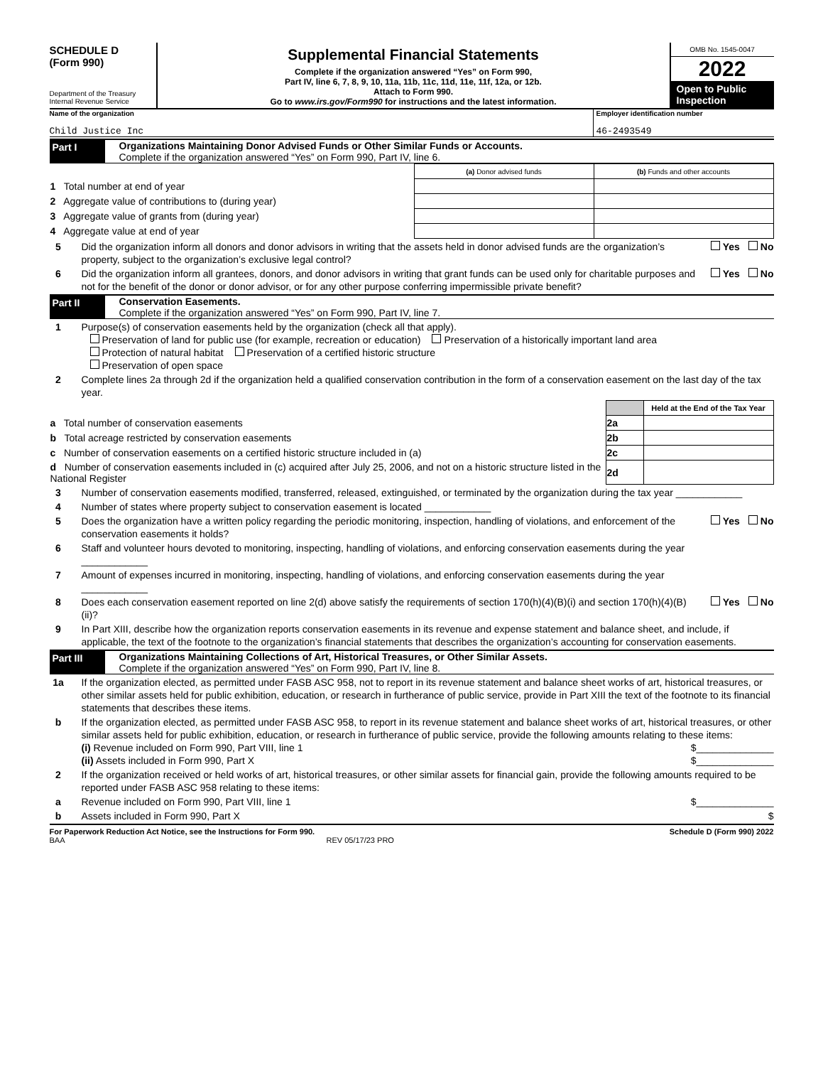SCHEDULE D
(Form 990)
Department of the Treasury
Internal Revenue Service
Supplemental Financial Statements
Complete if the organization answered “Yes” on Form 990,
Part IV, line 6, 7, 8, 9, 10, 11a, 11b, 11c, 11d, 11e, 11f, 12a, or 12b.
Attach to Form 990.
Go to www.irs.gov/Form990 for instructions and the latest information.
OMB No. 1545-0047
2022
Open to Public Inspection
Name of the organization
Child Justice Inc
Employer identification number
46-2493549
Part I Organizations Maintaining Donor Advised Funds or Other Similar Funds or Accounts.
Complete if the organization answered “Yes” on Form 990, Part IV, line 6.
| | (a) Donor advised funds | (b) Funds and other accounts |
| 1 Total number at end of year | | |
| 2 Aggregate value of contributions to (during year) | | |
| 3 Aggregate value of grants from (during year) | | |
| 4 Aggregate value at end of year | | |
5 Did the organization inform all donors and donor advisors in writing that the assets held in donor advised funds are the organization’s property, subject to the organization’s exclusive legal control?
Yes No
6 Did the organization inform all grantees, donors, and donor advisors in writing that grant funds can be used only for charitable purposes and not for the benefit of the donor or donor advisor, or for any other purpose conferring impermissible private benefit?
Yes No
Part II Conservation Easements.
Complete if the organization answered “Yes” on Form 990, Part IV, line 7.
1 Purpose(s) of conservation easements held by the organization (check all that apply).
Preservation of land for public use (for example, recreation or education) Preservation of a historically important land area
Protection of natural habitat Preservation of a certified historic structure
Preservation of open space
2 Complete lines 2a through 2d if the organization held a qualified conservation contribution in the form of a conservation easement on the last day of the tax year.
| | | Held at the End of the Tax Year |
| a Total number of conservation easements | 2a | |
| b Total acreage restricted by conservation easements | 2b | |
| c Number of conservation easements on a certified historic structure included in (a) | 2c | |
| d Number of conservation easements included in (c) acquired after July 25, 2006, and not on a historic structure listed in the National Register | 2d | |
3 Number of conservation easements modified, transferred, released, extinguished, or terminated by the organization during the tax year ____________
4 Number of states where property subject to conservation easement is located ____________
5 Does the organization have a written policy regarding the periodic monitoring, inspection, handling of violations, and enforcement of the conservation easements it holds?
Yes No
6 Staff and volunteer hours devoted to monitoring, inspecting, handling of violations, and enforcing conservation easements during the year
____________
7 Amount of expenses incurred in monitoring, inspecting, handling of violations, and enforcing conservation easements during the year
____________
8 Does each conservation easement reported on line 2(d) above satisfy the requirements of section 170(h)(4)(B)(i) and section 170(h)(4)(B)(ii)?
Yes No
9 In Part XIII, describe how the organization reports conservation easements in its revenue and expense statement and balance sheet, and include, if applicable, the text of the footnote to the organization’s financial statements that describes the organization’s accounting for conservation easements.
Part III Organizations Maintaining Collections of Art, Historical Treasures, or Other Similar Assets.
Complete if the organization answered “Yes” on Form 990, Part IV, line 8.
1a If the organization elected, as permitted under FASB ASC 958, not to report in its revenue statement and balance sheet works of art, historical treasures, or other similar assets held for public exhibition, education, or research in furtherance of public service, provide in Part XIII the text of the footnote to its financial statements that describes these items.
b If the organization elected, as permitted under FASB ASC 958, to report in its revenue statement and balance sheet works of art, historical treasures, or other similar assets held for public exhibition, education, or research in furtherance of public service, provide the following amounts relating to these items:
(i) Revenue included on Form 990, Part VIII, line 1 $______________
(ii) Assets included in Form 990, Part X $______________
2 If the organization received or held works of art, historical treasures, or other similar assets for financial gain, provide the following amounts required to be reported under FASB ASC 958 relating to these items:
a Revenue included on Form 990, Part VIII, line 1 $______________
b Assets included in Form 990, Part X $
For Paperwork Reduction Act Notice, see the Instructions for Form 990. Schedule D (Form 990) 2022
BAA REV 05/17/23 PRO